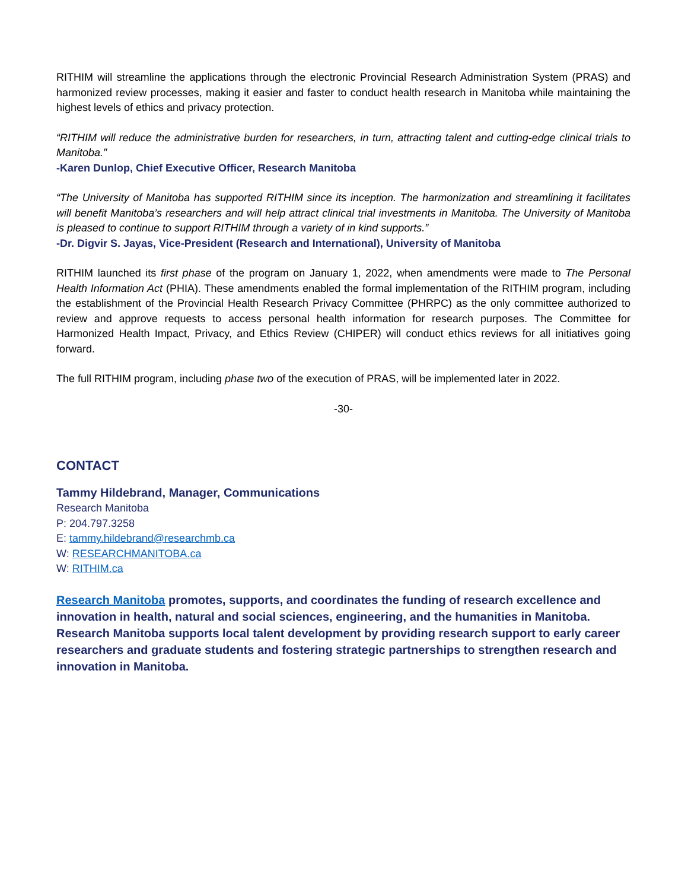RITHIM will streamline the applications through the electronic Provincial Research Administration System (PRAS) and harmonized review processes, making it easier and faster to conduct health research in Manitoba while maintaining the highest levels of ethics and privacy protection.
“RITHIM will reduce the administrative burden for researchers, in turn, attracting talent and cutting-edge clinical trials to Manitoba.”
-Karen Dunlop, Chief Executive Officer, Research Manitoba
“The University of Manitoba has supported RITHIM since its inception. The harmonization and streamlining it facilitates will benefit Manitoba’s researchers and will help attract clinical trial investments in Manitoba. The University of Manitoba is pleased to continue to support RITHIM through a variety of in kind supports.”
-Dr. Digvir S. Jayas, Vice-President (Research and International), University of Manitoba
RITHIM launched its first phase of the program on January 1, 2022, when amendments were made to The Personal Health Information Act (PHIA). These amendments enabled the formal implementation of the RITHIM program, including the establishment of the Provincial Health Research Privacy Committee (PHRPC) as the only committee authorized to review and approve requests to access personal health information for research purposes. The Committee for Harmonized Health Impact, Privacy, and Ethics Review (CHIPER) will conduct ethics reviews for all initiatives going forward.
The full RITHIM program, including phase two of the execution of PRAS, will be implemented later in 2022.
-30-
CONTACT
Tammy Hildebrand, Manager, Communications
Research Manitoba
P: 204.797.3258
E: tammy.hildebrand@researchmb.ca
W: RESEARCHMANITOBA.ca
W: RITHIM.ca
Research Manitoba promotes, supports, and coordinates the funding of research excellence and innovation in health, natural and social sciences, engineering, and the humanities in Manitoba. Research Manitoba supports local talent development by providing research support to early career researchers and graduate students and fostering strategic partnerships to strengthen research and innovation in Manitoba.